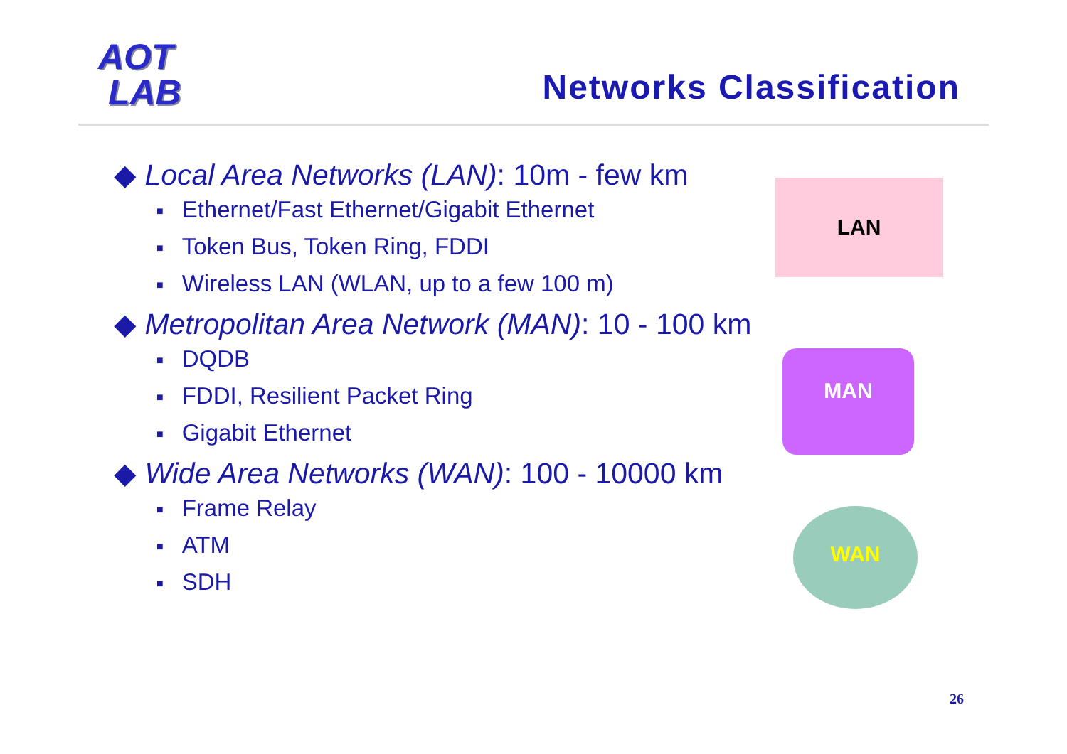AOT
LAB
Networks Classification
◆ Local Area Networks (LAN): 10m - few km
■ Ethernet/Fast Ethernet/Gigabit Ethernet
■ Token Bus, Token Ring, FDDI
■ Wireless LAN (WLAN, up to a few 100 m)
◆ Metropolitan Area Network (MAN): 10 - 100 km
■ DQDB
■ FDDI, Resilient Packet Ring
■ Gigabit Ethernet
◆ Wide Area Networks (WAN): 100 - 10000 km
■ Frame Relay
■ ATM
■ SDH
LAN
MAN
WAN
26